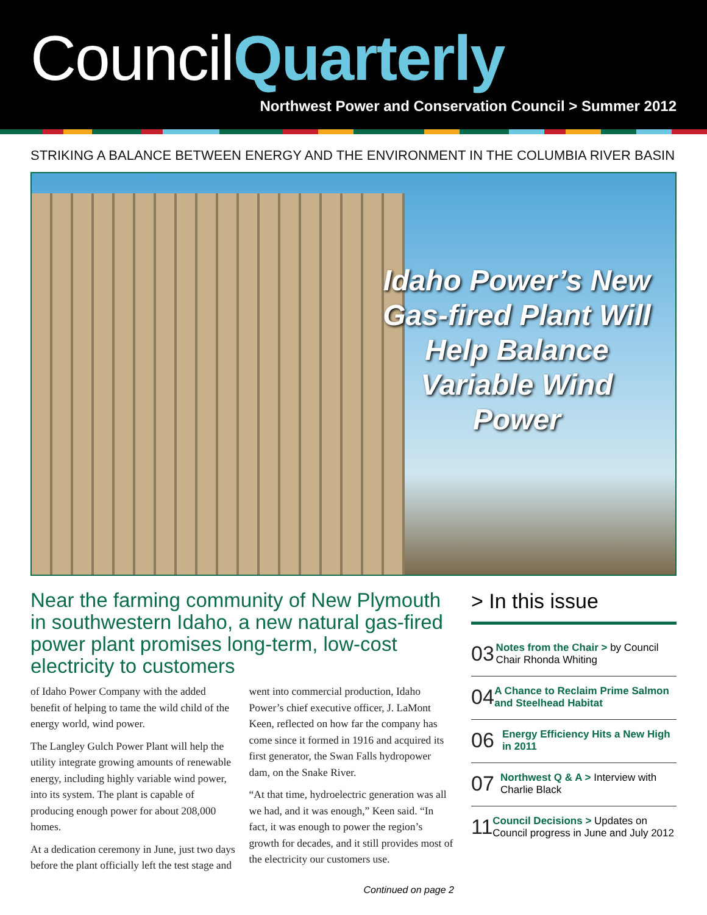CouncilQuarterly
Northwest Power and Conservation Council > Summer 2012
STRIKING A BALANCE BETWEEN ENERGY AND THE ENVIRONMENT IN THE COLUMBIA RIVER BASIN
Idaho Power’s New Gas-fired Plant Will Help Balance Variable Wind Power
Near the farming community of New Plymouth in southwestern Idaho, a new natural gas-fired power plant promises long-term, low-cost electricity to customers
of Idaho Power Company with the added benefit of helping to tame the wild child of the energy world, wind power.
The Langley Gulch Power Plant will help the utility integrate growing amounts of renewable energy, including highly variable wind power, into its system. The plant is capable of producing enough power for about 208,000 homes.
At a dedication ceremony in June, just two days before the plant officially left the test stage and went into commercial production, Idaho Power’s chief executive officer, J. LaMont Keen, reflected on how far the company has come since it formed in 1916 and acquired its first generator, the Swan Falls hydropower dam, on the Snake River.
“At that time, hydroelectric generation was all we had, and it was enough,” Keen said. “In fact, it was enough to power the region’s growth for decades, and it still provides most of the electricity our customers use.
Continued on page 2
> In this issue
03
Notes from the Chair > by Council Chair Rhonda Whiting
04
A Chance to Reclaim Prime Salmon and Steelhead Habitat
06
Energy Efficiency Hits a New High in 2011
07
Northwest Q & A > Interview with Charlie Black
11
Council Decisions > Updates on Council progress in June and July 2012